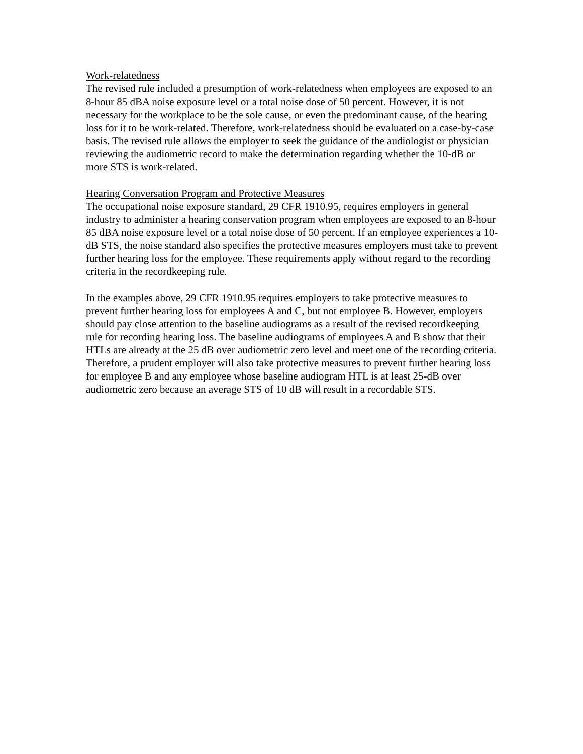Work-relatedness
The revised rule included a presumption of work-relatedness when employees are exposed to an 8-hour 85 dBA noise exposure level or a total noise dose of 50 percent. However, it is not necessary for the workplace to be the sole cause, or even the predominant cause, of the hearing loss for it to be work-related. Therefore, work-relatedness should be evaluated on a case-by-case basis. The revised rule allows the employer to seek the guidance of the audiologist or physician reviewing the audiometric record to make the determination regarding whether the 10-dB or more STS is work-related.
Hearing Conversation Program and Protective Measures
The occupational noise exposure standard, 29 CFR 1910.95, requires employers in general industry to administer a hearing conservation program when employees are exposed to an 8-hour 85 dBA noise exposure level or a total noise dose of 50 percent. If an employee experiences a 10-dB STS, the noise standard also specifies the protective measures employers must take to prevent further hearing loss for the employee. These requirements apply without regard to the recording criteria in the recordkeeping rule.
In the examples above, 29 CFR 1910.95 requires employers to take protective measures to prevent further hearing loss for employees A and C, but not employee B. However, employers should pay close attention to the baseline audiograms as a result of the revised recordkeeping rule for recording hearing loss. The baseline audiograms of employees A and B show that their HTLs are already at the 25 dB over audiometric zero level and meet one of the recording criteria. Therefore, a prudent employer will also take protective measures to prevent further hearing loss for employee B and any employee whose baseline audiogram HTL is at least 25-dB over audiometric zero because an average STS of 10 dB will result in a recordable STS.